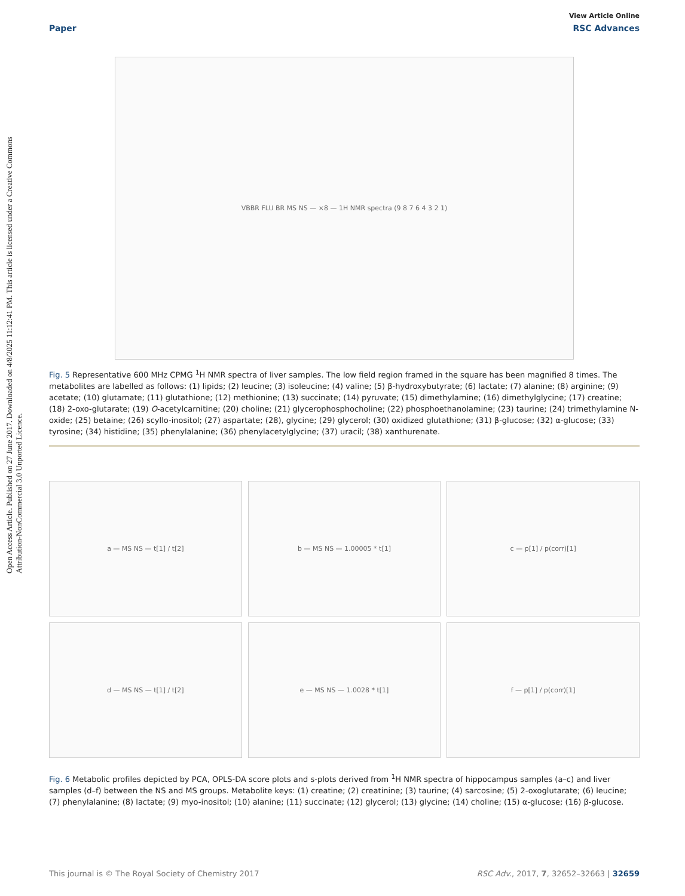Open Access Article. Published on 27 June 2017. Downloaded on 4/8/2025 11:12:41 PM. This article is licensed under a Creative Commons Attribution-NonCommercial 3.0 Unported Licence.
View Article Online
Paper RSC Advances
VBBR FLU BR MS NS — ×8 — 1H NMR spectra (9 8 7 6 4 3 2 1)
Fig. 5 Representative 600 MHz CPMG <sup>1</sup>H NMR spectra of liver samples. The low field region framed in the square has been magnified 8 times. The metabolites are labelled as follows: (1) lipids; (2) leucine; (3) isoleucine; (4) valine; (5) β-hydroxybutyrate; (6) lactate; (7) alanine; (8) arginine; (9) acetate; (10) glutamate; (11) glutathione; (12) methionine; (13) succinate; (14) pyruvate; (15) dimethylamine; (16) dimethylglycine; (17) creatine; (18) 2-oxo-glutarate; (19) O-acetylcarnitine; (20) choline; (21) glycerophosphocholine; (22) phosphoethanolamine; (23) taurine; (24) trimethylamine N-oxide; (25) betaine; (26) scyllo-inositol; (27) aspartate; (28), glycine; (29) glycerol; (30) oxidized glutathione; (31) β-glucose; (32) α-glucose; (33) tyrosine; (34) histidine; (35) phenylalanine; (36) phenylacetylglycine; (37) uracil; (38) xanthurenate.
a — MS NS — t[1] / t[2]
b — MS NS — 1.00005 * t[1]
c — p[1] / p(corr)[1]
d — MS NS — t[1] / t[2]
e — MS NS — 1.0028 * t[1]
f — p[1] / p(corr)[1]
Fig. 6 Metabolic profiles depicted by PCA, OPLS-DA score plots and s-plots derived from <sup>1</sup>H NMR spectra of hippocampus samples (a–c) and liver samples (d–f) between the NS and MS groups. Metabolite keys: (1) creatine; (2) creatinine; (3) taurine; (4) sarcosine; (5) 2-oxoglutarate; (6) leucine; (7) phenylalanine; (8) lactate; (9) myo-inositol; (10) alanine; (11) succinate; (12) glycerol; (13) glycine; (14) choline; (15) α-glucose; (16) β-glucose.
This journal is © The Royal Society of Chemistry 2017 RSC Adv., 2017, 7, 32652–32663 | 32659